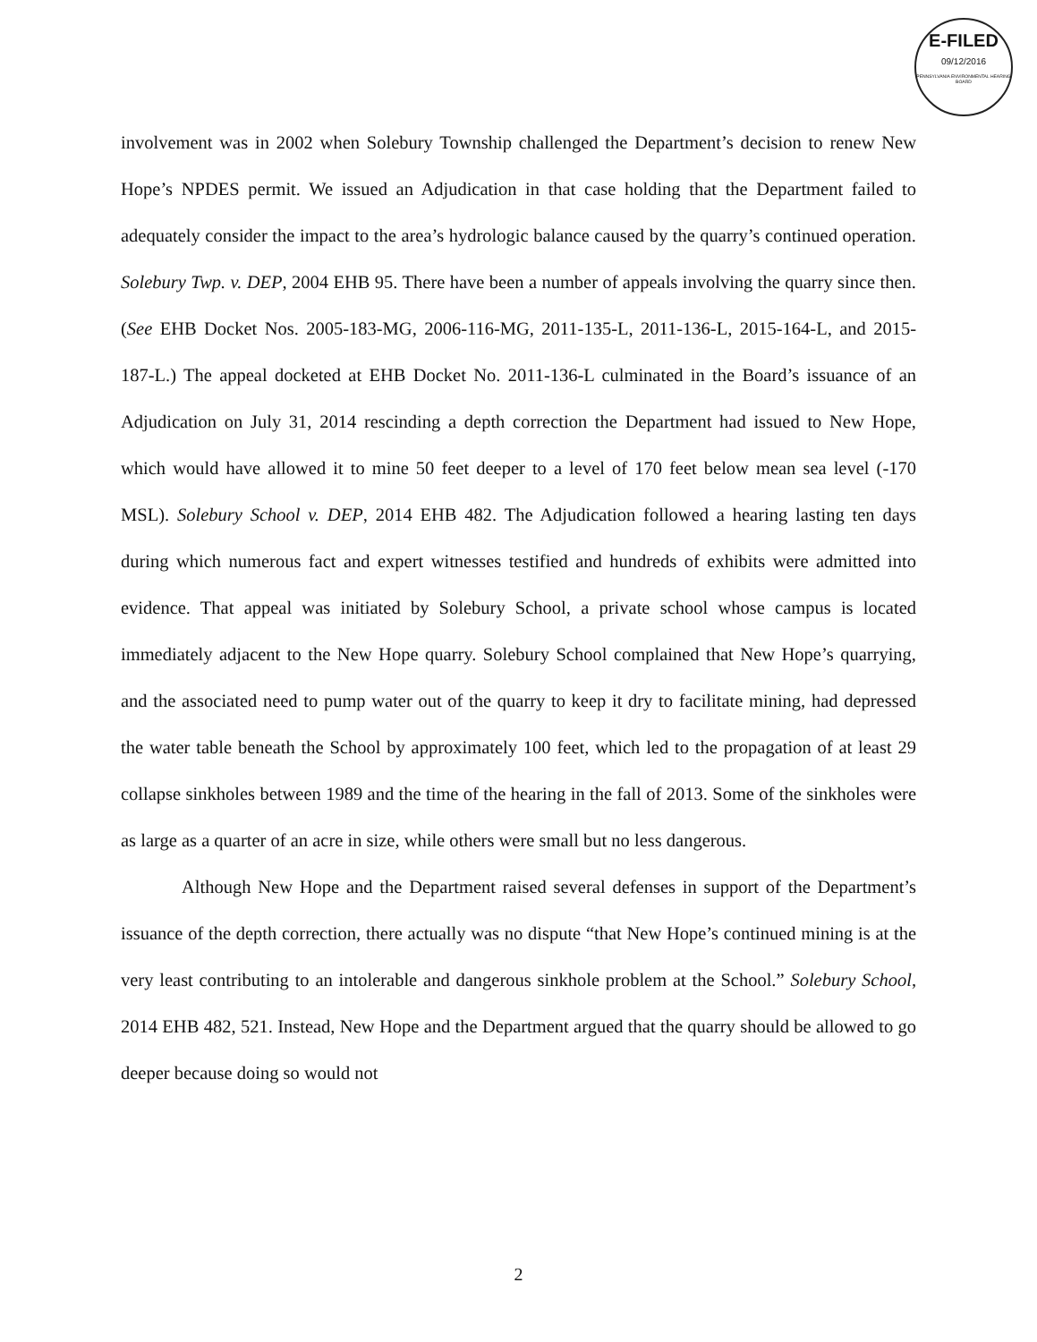E-FILED
09/12/2016
PENNSYLVANIA ENVIRONMENTAL HEARING BOARD
involvement was in 2002 when Solebury Township challenged the Department’s decision to renew New Hope’s NPDES permit. We issued an Adjudication in that case holding that the Department failed to adequately consider the impact to the area’s hydrologic balance caused by the quarry’s continued operation. Solebury Twp. v. DEP, 2004 EHB 95. There have been a number of appeals involving the quarry since then. (See EHB Docket Nos. 2005-183-MG, 2006-116-MG, 2011-135-L, 2011-136-L, 2015-164-L, and 2015-187-L.) The appeal docketed at EHB Docket No. 2011-136-L culminated in the Board’s issuance of an Adjudication on July 31, 2014 rescinding a depth correction the Department had issued to New Hope, which would have allowed it to mine 50 feet deeper to a level of 170 feet below mean sea level (-170 MSL). Solebury School v. DEP, 2014 EHB 482. The Adjudication followed a hearing lasting ten days during which numerous fact and expert witnesses testified and hundreds of exhibits were admitted into evidence. That appeal was initiated by Solebury School, a private school whose campus is located immediately adjacent to the New Hope quarry. Solebury School complained that New Hope’s quarrying, and the associated need to pump water out of the quarry to keep it dry to facilitate mining, had depressed the water table beneath the School by approximately 100 feet, which led to the propagation of at least 29 collapse sinkholes between 1989 and the time of the hearing in the fall of 2013. Some of the sinkholes were as large as a quarter of an acre in size, while others were small but no less dangerous.
Although New Hope and the Department raised several defenses in support of the Department’s issuance of the depth correction, there actually was no dispute “that New Hope’s continued mining is at the very least contributing to an intolerable and dangerous sinkhole problem at the School.” Solebury School, 2014 EHB 482, 521. Instead, New Hope and the Department argued that the quarry should be allowed to go deeper because doing so would not
2